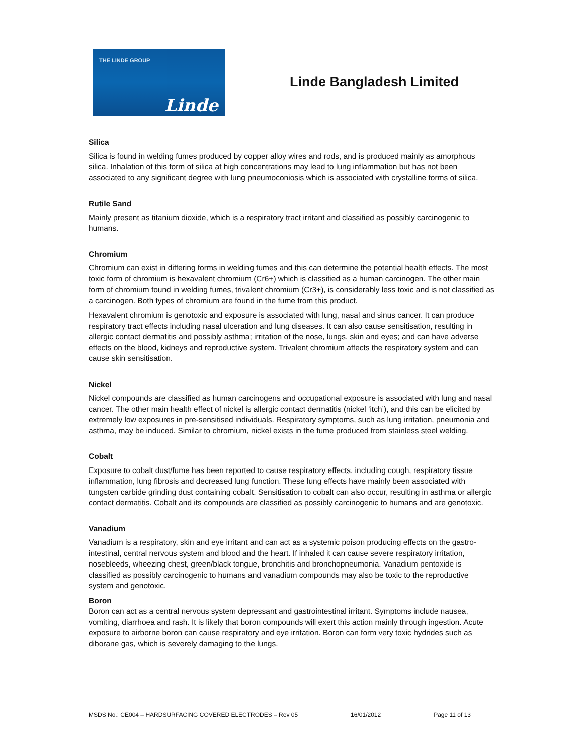THE LINDE GROUP
Linde
Linde Bangladesh Limited
Silica
Silica is found in welding fumes produced by copper alloy wires and rods, and is produced mainly as amorphous silica. Inhalation of this form of silica at high concentrations may lead to lung inflammation but has not been associated to any significant degree with lung pneumoconiosis which is associated with crystalline forms of silica.
Rutile Sand
Mainly present as titanium dioxide, which is a respiratory tract irritant and classified as possibly carcinogenic to humans.
Chromium
Chromium can exist in differing forms in welding fumes and this can determine the potential health effects. The most toxic form of chromium is hexavalent chromium (Cr6+) which is classified as a human carcinogen. The other main form of chromium found in welding fumes, trivalent chromium (Cr3+), is considerably less toxic and is not classified as a carcinogen. Both types of chromium are found in the fume from this product.
Hexavalent chromium is genotoxic and exposure is associated with lung, nasal and sinus cancer. It can produce respiratory tract effects including nasal ulceration and lung diseases. It can also cause sensitisation, resulting in allergic contact dermatitis and possibly asthma; irritation of the nose, lungs, skin and eyes; and can have adverse effects on the blood, kidneys and reproductive system. Trivalent chromium affects the respiratory system and can cause skin sensitisation.
Nickel
Nickel compounds are classified as human carcinogens and occupational exposure is associated with lung and nasal cancer. The other main health effect of nickel is allergic contact dermatitis (nickel ‘itch’), and this can be elicited by extremely low exposures in pre-sensitised individuals. Respiratory symptoms, such as lung irritation, pneumonia and asthma, may be induced. Similar to chromium, nickel exists in the fume produced from stainless steel welding.
Cobalt
Exposure to cobalt dust/fume has been reported to cause respiratory effects, including cough, respiratory tissue inflammation, lung fibrosis and decreased lung function. These lung effects have mainly been associated with tungsten carbide grinding dust containing cobalt. Sensitisation to cobalt can also occur, resulting in asthma or allergic contact dermatitis. Cobalt and its compounds are classified as possibly carcinogenic to humans and are genotoxic.
Vanadium
Vanadium is a respiratory, skin and eye irritant and can act as a systemic poison producing effects on the gastro-intestinal, central nervous system and blood and the heart. If inhaled it can cause severe respiratory irritation, nosebleeds, wheezing chest, green/black tongue, bronchitis and bronchopneumonia. Vanadium pentoxide is classified as possibly carcinogenic to humans and vanadium compounds may also be toxic to the reproductive system and genotoxic.
Boron
Boron can act as a central nervous system depressant and gastrointestinal irritant. Symptoms include nausea, vomiting, diarrhoea and rash. It is likely that boron compounds will exert this action mainly through ingestion. Acute exposure to airborne boron can cause respiratory and eye irritation. Boron can form very toxic hydrides such as diborane gas, which is severely damaging to the lungs.
MSDS No.: CE004 – HARDSURFACING COVERED ELECTRODES – Rev 05 16/01/2012 Page 11 of 13